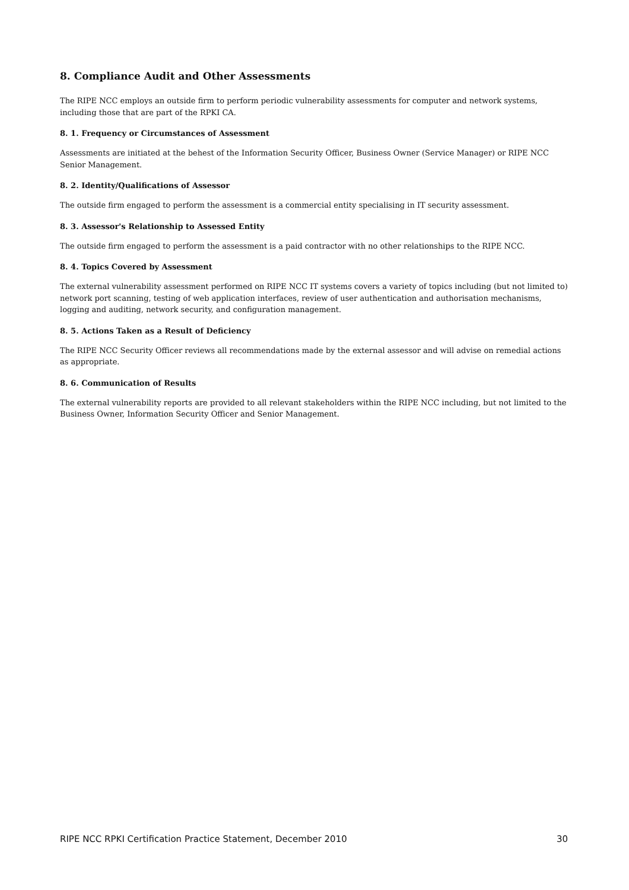8. Compliance Audit and Other Assessments
The RIPE NCC employs an outside firm to perform periodic vulnerability assessments for computer and network systems, including those that are part of the RPKI CA.
8. 1. Frequency or Circumstances of Assessment
Assessments are initiated at the behest of the Information Security Officer, Business Owner (Service Manager) or RIPE NCC Senior Management.
8. 2. Identity/Qualifications of Assessor
The outside firm engaged to perform the assessment is a commercial entity specialising in IT security assessment.
8. 3. Assessor's Relationship to Assessed Entity
The outside firm engaged to perform the assessment is a paid contractor with no other relationships to the RIPE NCC.
8. 4. Topics Covered by Assessment
The external vulnerability assessment performed on RIPE NCC IT systems covers a variety of topics including (but not limited to) network port scanning, testing of web application interfaces, review of user authentication and authorisation mechanisms, logging and auditing, network security, and configuration management.
8. 5. Actions Taken as a Result of Deficiency
The RIPE NCC Security Officer reviews all recommendations made by the external assessor and will advise on remedial actions as appropriate.
8. 6. Communication of Results
The external vulnerability reports are provided to all relevant stakeholders within the RIPE NCC including, but not limited to the Business Owner, Information Security Officer and Senior Management.
RIPE NCC RPKI Certification Practice Statement, December 2010 30